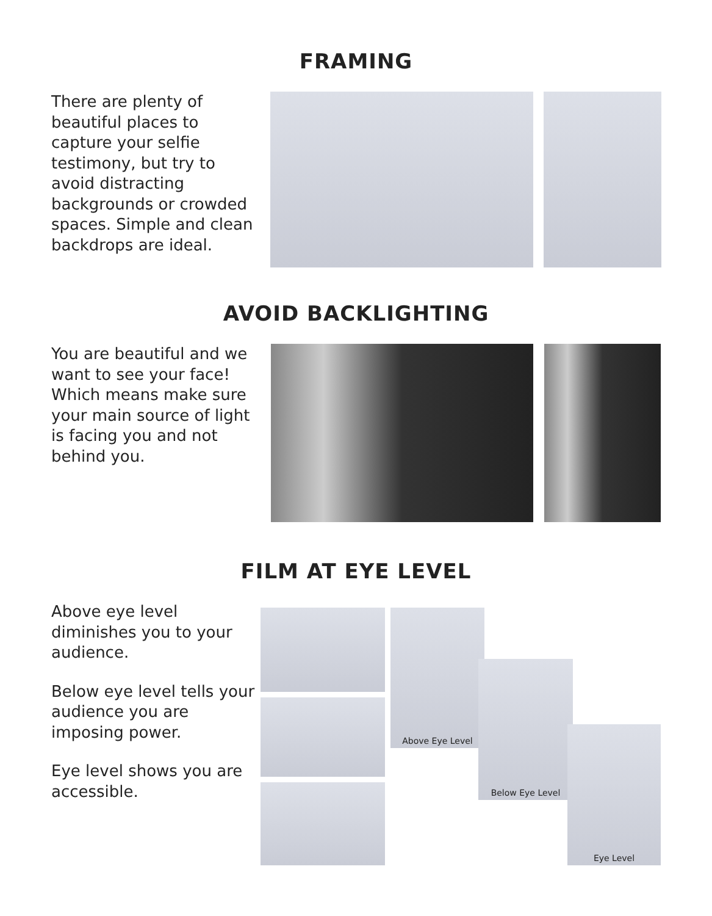FRAMING
There are plenty of beautiful places to capture your selfie testimony, but try to avoid distracting backgrounds or crowded spaces. Simple and clean backdrops are ideal.
AVOID BACKLIGHTING
You are beautiful and we want to see your face! Which means make sure your main source of light is facing you and not behind you.
FILM AT EYE LEVEL
Above eye level diminishes you to your audience.
Below eye level tells your audience you are imposing power.
Eye level shows you are accessible.
Above Eye Level
Below Eye Level
Eye Level